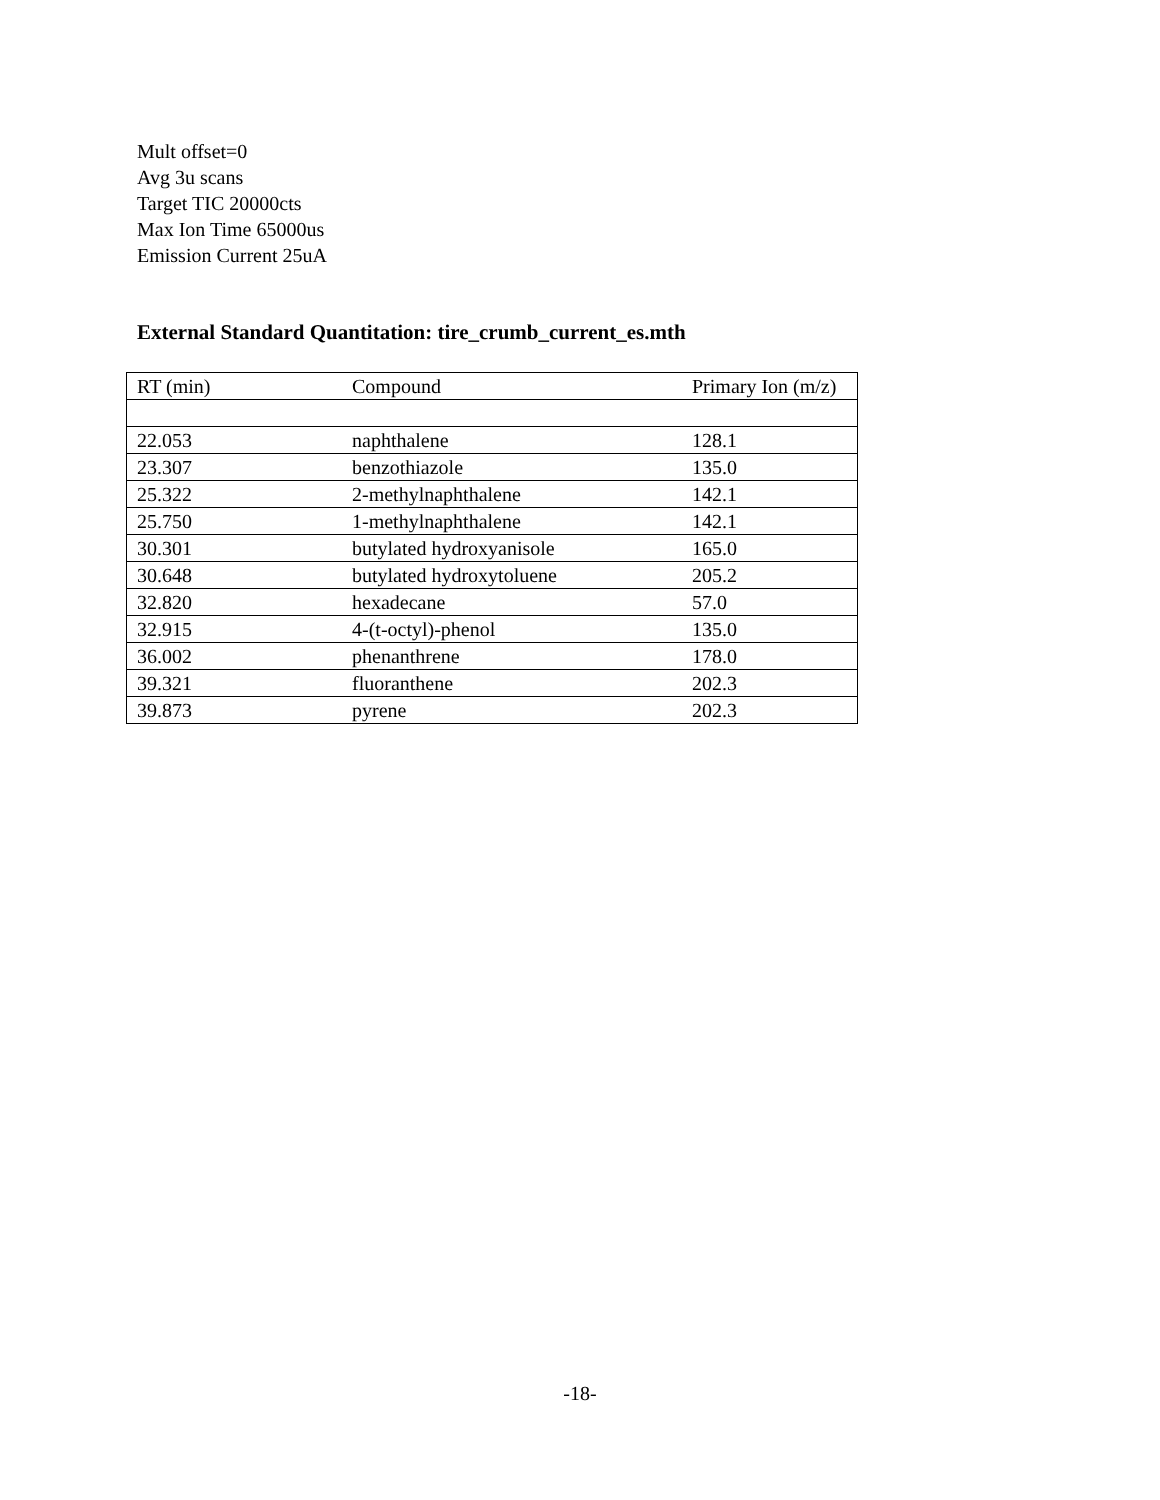Mult offset=0
Avg 3u scans
Target TIC 20000cts
Max Ion Time 65000us
Emission Current 25uA
External Standard Quantitation: tire_crumb_current_es.mth
| RT (min) | Compound | Primary Ion (m/z) |
| --- | --- | --- |
| 22.053 | naphthalene | 128.1 |
| 23.307 | benzothiazole | 135.0 |
| 25.322 | 2-methylnaphthalene | 142.1 |
| 25.750 | 1-methylnaphthalene | 142.1 |
| 30.301 | butylated hydroxyanisole | 165.0 |
| 30.648 | butylated hydroxytoluene | 205.2 |
| 32.820 | hexadecane | 57.0 |
| 32.915 | 4-(t-octyl)-phenol | 135.0 |
| 36.002 | phenanthrene | 178.0 |
| 39.321 | fluoranthene | 202.3 |
| 39.873 | pyrene | 202.3 |
-18-